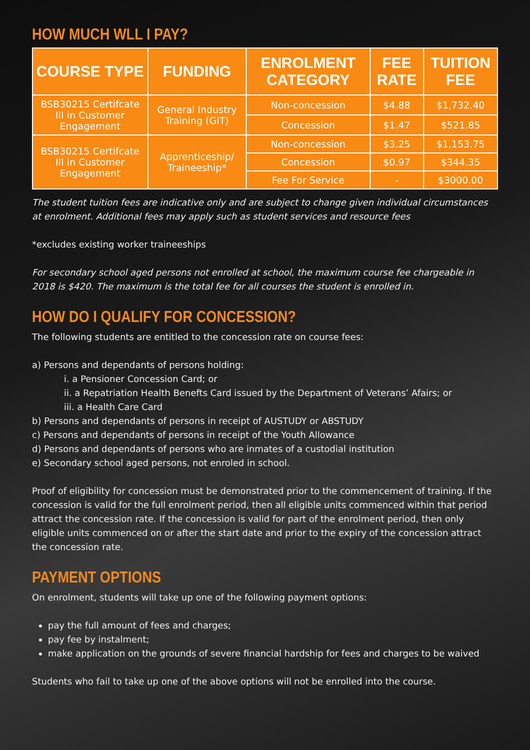HOW MUCH WLL I PAY?
| COURSE TYPE | FUNDING | ENROLMENT CATEGORY | FEE RATE | TUITION FEE |
| --- | --- | --- | --- | --- |
| BSB30215 Certifcate III in Customer Engagement | General Industry Training (GIT) | Non-concession | $4.88 | $1,732.40 |
| | | Concession | $1.47 | $521.85 |
| BSB30215 Certifcate III in Customer Engagement | Apprenticeship/ Traineeship* | Non-concession | $3.25 | $1,153.75 |
| | | Concession | $0.97 | $344.35 |
| | | Fee For Service | - | $3000.00 |
The student tuition fees are indicative only and are subject to change given individual circumstances at enrolment. Additional fees may apply such as student services and resource fees
*excludes existing worker traineeships
For secondary school aged persons not enrolled at school, the maximum course fee chargeable in 2018 is $420. The maximum is the total fee for all courses the student is enrolled in.
HOW DO I QUALIFY FOR CONCESSION?
The following students are entitled to the concession rate on course fees:
a) Persons and dependants of persons holding:
i. a Pensioner Concession Card; or
ii. a Repatriation Health Benefts Card issued by the Department of Veterans’ Afairs; or
iii. a Health Care Card
b) Persons and dependants of persons in receipt of AUSTUDY or ABSTUDY
c) Persons and dependants of persons in receipt of the Youth Allowance
d) Persons and dependants of persons who are inmates of a custodial institution
e) Secondary school aged persons, not enroled in school.
Proof of eligibility for concession must be demonstrated prior to the commencement of training. If the concession is valid for the full enrolment period, then all eligible units commenced within that period attract the concession rate. If the concession is valid for part of the enrolment period, then only eligible units commenced on or after the start date and prior to the expiry of the concession attract the concession rate.
PAYMENT OPTIONS
On enrolment, students will take up one of the following payment options:
pay the full amount of fees and charges;
pay fee by instalment;
make application on the grounds of severe financial hardship for fees and charges to be waived
Students who fail to take up one of the above options will not be enrolled into the course.